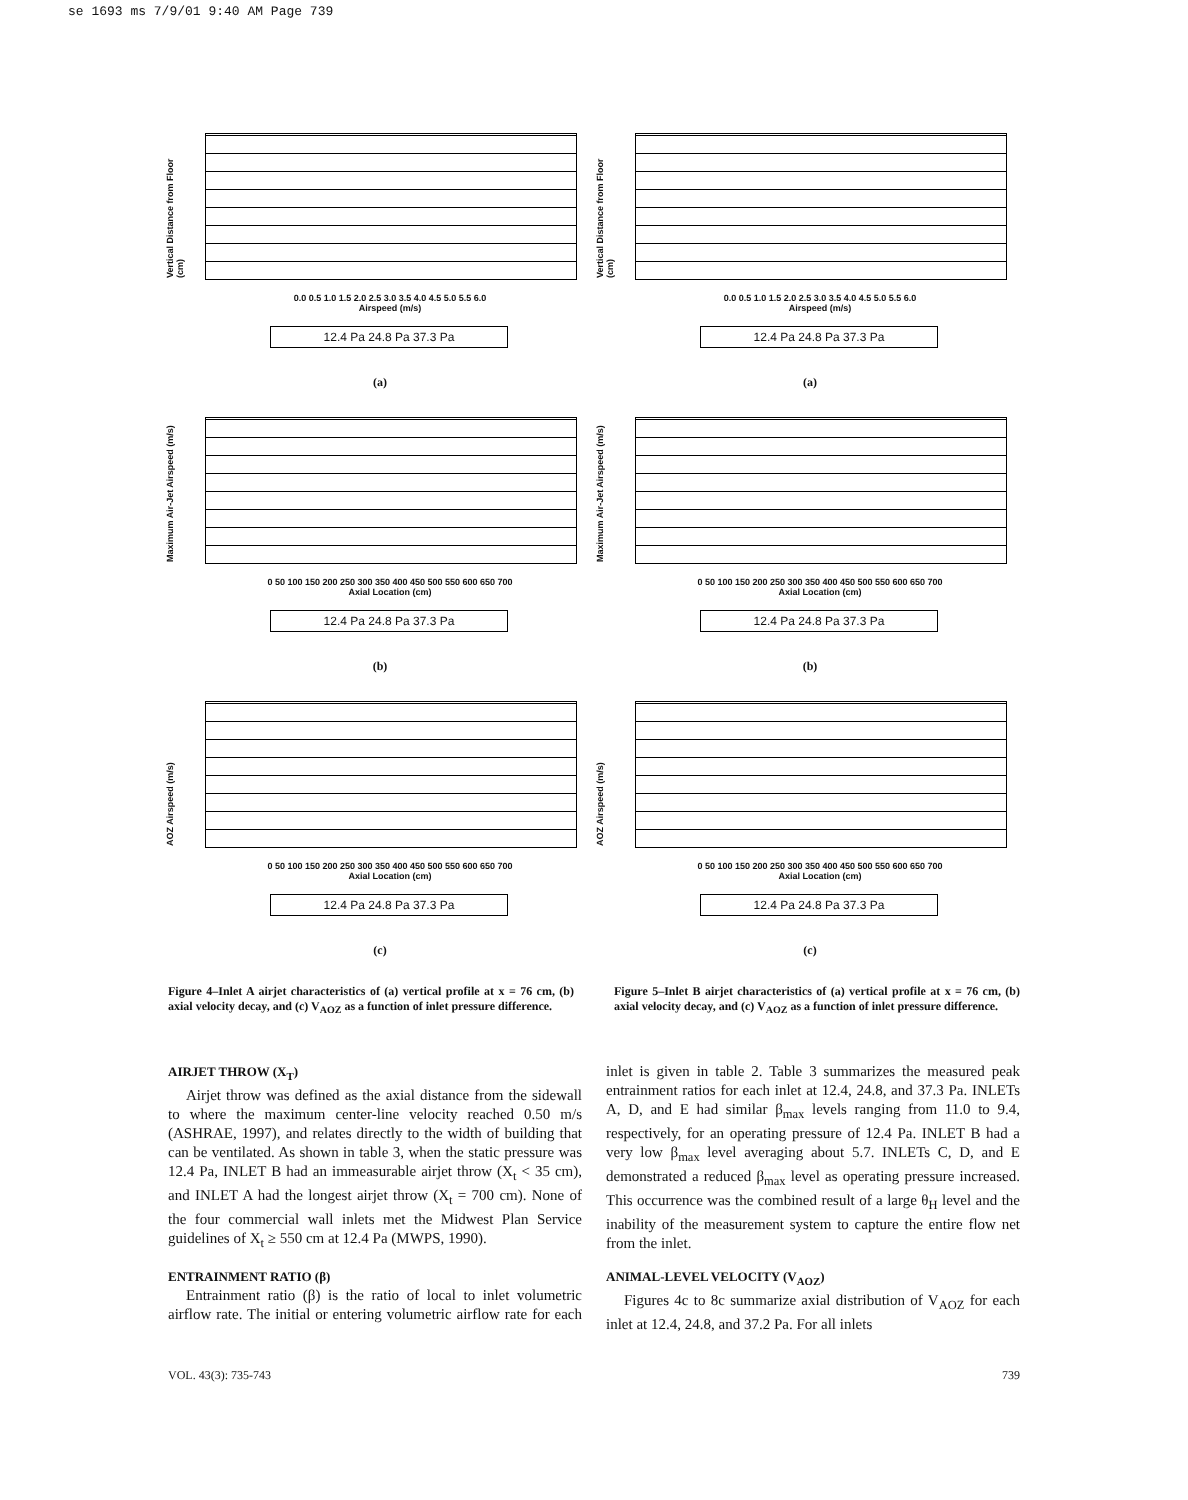se 1693 ms 7/9/01 9:40 AM Page 739
Vertical Distance from Floor (cm)
0.0 0.5 1.0 1.5 2.0 2.5 3.0 3.5 4.0 4.5 5.0 5.5 6.0
Airspeed (m/s)
12.4 Pa 24.8 Pa 37.3 Pa
(a)
Vertical Distance from Floor (cm)
0.0 0.5 1.0 1.5 2.0 2.5 3.0 3.5 4.0 4.5 5.0 5.5 6.0
Airspeed (m/s)
12.4 Pa 24.8 Pa 37.3 Pa
(a)
Maximum Air-Jet Airspeed (m/s)
0 50 100 150 200 250 300 350 400 450 500 550 600 650 700
Axial Location (cm)
12.4 Pa 24.8 Pa 37.3 Pa
(b)
Maximum Air-Jet Airspeed (m/s)
0 50 100 150 200 250 300 350 400 450 500 550 600 650 700
Axial Location (cm)
12.4 Pa 24.8 Pa 37.3 Pa
(b)
AOZ Airspeed (m/s)
0 50 100 150 200 250 300 350 400 450 500 550 600 650 700
Axial Location (cm)
12.4 Pa 24.8 Pa 37.3 Pa
(c)
AOZ Airspeed (m/s)
0 50 100 150 200 250 300 350 400 450 500 550 600 650 700
Axial Location (cm)
12.4 Pa 24.8 Pa 37.3 Pa
(c)
Figure 4–Inlet A airjet characteristics of (a) vertical profile at x = 76 cm, (b) axial velocity decay, and (c) V<sub>AOZ</sub> as a function of inlet pressure difference.
Figure 5–Inlet B airjet characteristics of (a) vertical profile at x = 76 cm, (b) axial velocity decay, and (c) V<sub>AOZ</sub> as a function of inlet pressure difference.
AIRJET THROW (X<sub>T</sub>)
Airjet throw was defined as the axial distance from the sidewall to where the maximum center-line velocity reached 0.50 m/s (ASHRAE, 1997), and relates directly to the width of building that can be ventilated. As shown in table 3, when the static pressure was 12.4 Pa, INLET B had an immeasurable airjet throw (X<sub>t</sub> < 35 cm), and INLET A had the longest airjet throw (X<sub>t</sub> = 700 cm). None of the four commercial wall inlets met the Midwest Plan Service guidelines of X<sub>t</sub> ≥ 550 cm at 12.4 Pa (MWPS, 1990).
ENTRAINMENT RATIO (β)
Entrainment ratio (β) is the ratio of local to inlet volumetric airflow rate. The initial or entering volumetric airflow rate for each inlet is given in table 2. Table 3 summarizes the measured peak entrainment ratios for each inlet at 12.4, 24.8, and 37.3 Pa. INLETs A, D, and E had similar β<sub>max</sub> levels ranging from 11.0 to 9.4, respectively, for an operating pressure of 12.4 Pa. INLET B had a very low β<sub>max</sub> level averaging about 5.7. INLETs C, D, and E demonstrated a reduced β<sub>max</sub> level as operating pressure increased. This occurrence was the combined result of a large θ<sub>H</sub> level and the inability of the measurement system to capture the entire flow net from the inlet.
ANIMAL-LEVEL VELOCITY (V<sub>AOZ</sub>)
Figures 4c to 8c summarize axial distribution of V<sub>AOZ</sub> for each inlet at 12.4, 24.8, and 37.2 Pa. For all inlets
VOL. 43(3): 735-743 739